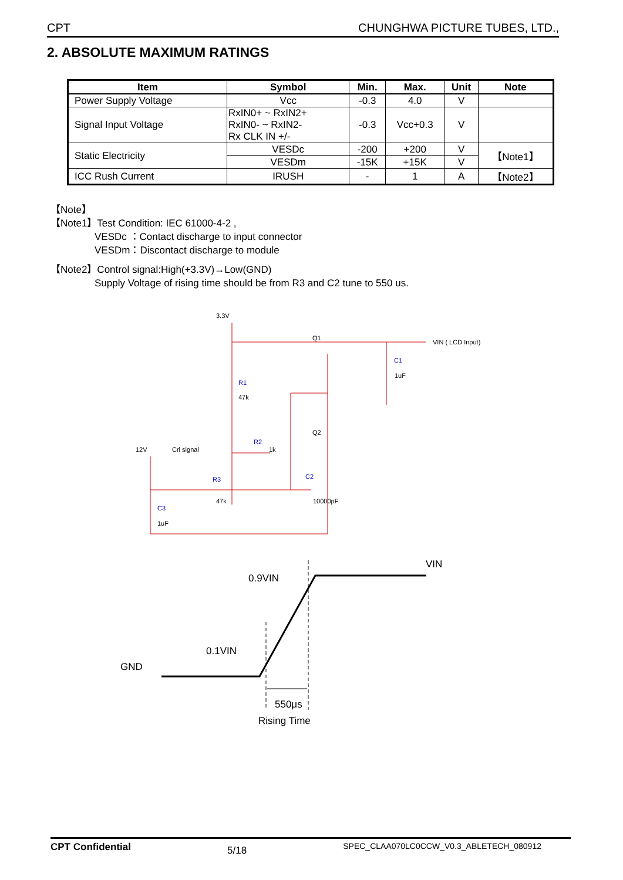CPT CHUNGHWA PICTURE TUBES, LTD.,
2. ABSOLUTE MAXIMUM RATINGS
| Item | Symbol | Min. | Max. | Unit | Note |
| --- | --- | --- | --- | --- | --- |
| Power Supply Voltage | Vcc | -0.3 | 4.0 | V | |
| Signal Input Voltage | RxIN0+ ~ RxIN2+ RxIN0- ~ RxIN2- Rx CLK IN +/- | -0.3 | Vcc+0.3 | V | |
| Static Electricity | VESDc | -200 | +200 | V | 【Note1】 |
| | VESDm | -15K | +15K | V | |
| ICC Rush Current | IRUSH | - | 1 | A | 【Note2】 |
【Note】
【Note1】Test Condition: IEC 61000-4-2 ,
VESDc ：Contact discharge to input connector
VESDm：Discontact discharge to module
【Note2】Control signal:High(+3.3V)→Low(GND)
Supply Voltage of rising time should be from R3 and C2 tune to 550 us.
3.3V
Q1
VIN ( LCD Input)
C1
1uF
R1
47k
Q2
12V
Crl signal
R2
1k
R3
47k
C2
10000pF
C3
1uF
VIN
0.9VIN
0.1VIN
GND
550μs
Rising Time
CPT Confidential 5/18 SPEC_CLAA070LC0CCW_V0.3_ABLETECH_080912